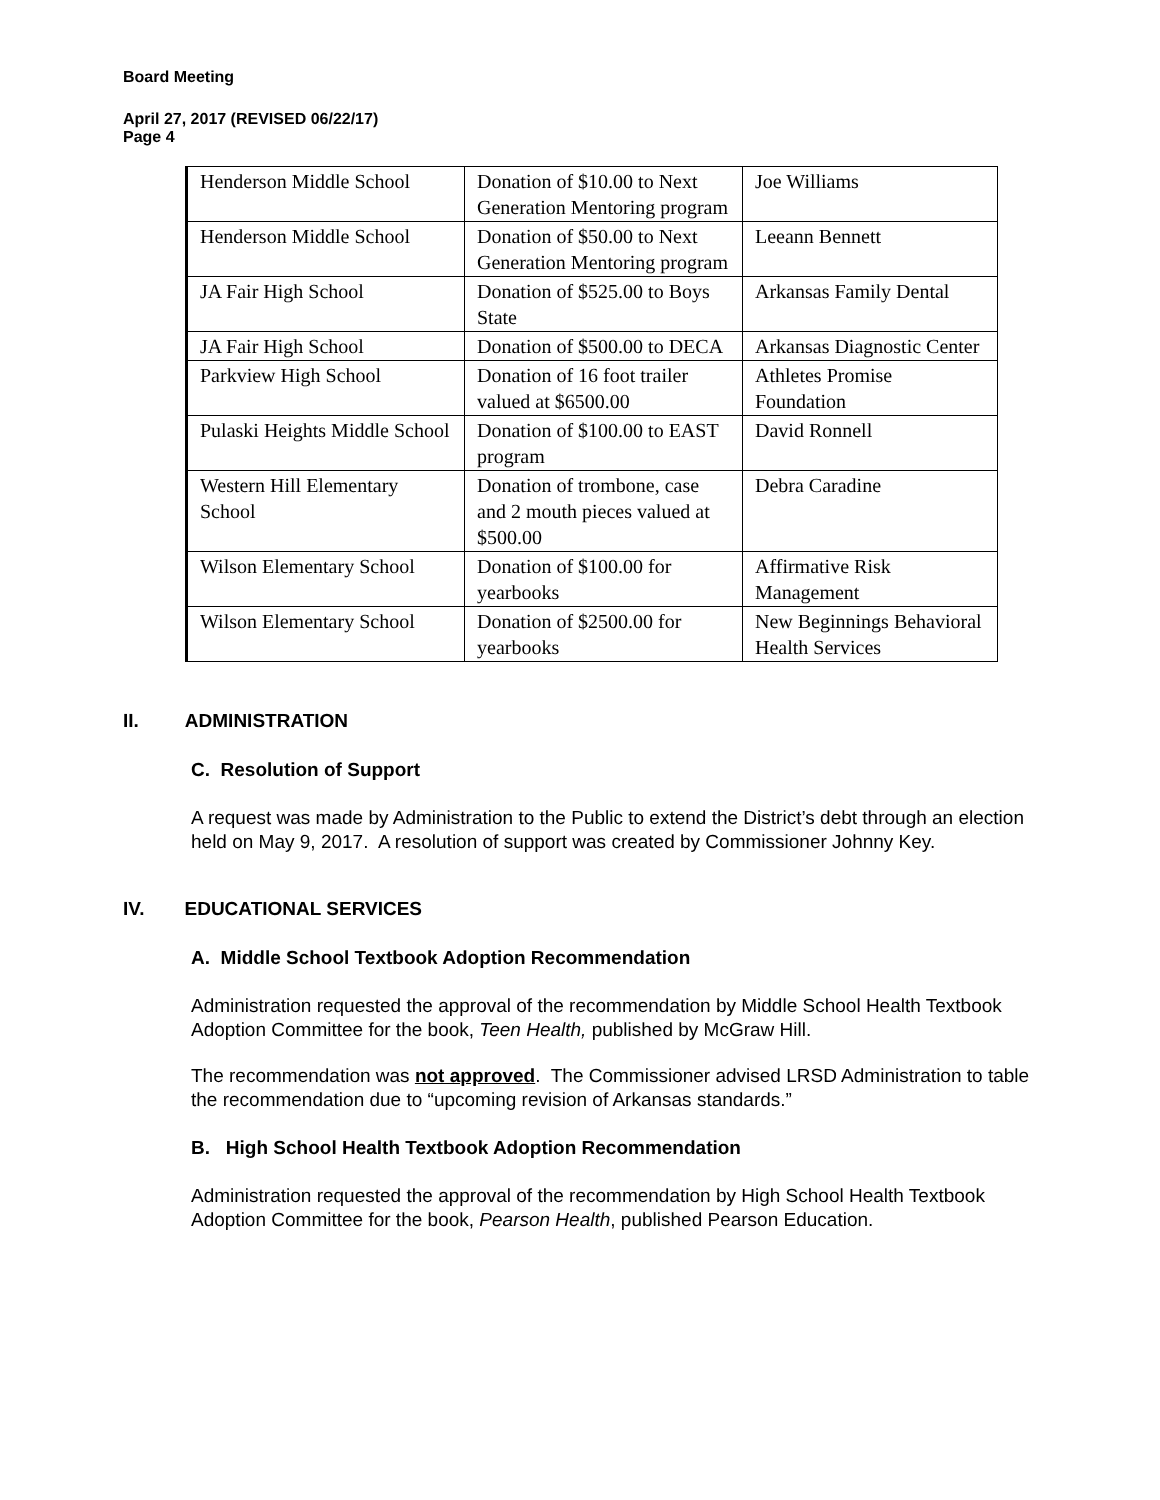Board Meeting
April 27, 2017 (REVISED 06/22/17)
Page 4
| Henderson Middle School | Donation of $10.00 to Next Generation Mentoring program | Joe Williams |
| Henderson Middle School | Donation of $50.00 to Next Generation Mentoring program | Leeann Bennett |
| JA Fair High School | Donation of $525.00 to Boys State | Arkansas Family Dental |
| JA Fair High School | Donation of $500.00 to DECA | Arkansas Diagnostic Center |
| Parkview High School | Donation of 16 foot trailer valued at $6500.00 | Athletes Promise Foundation |
| Pulaski Heights Middle School | Donation of $100.00 to EAST program | David Ronnell |
| Western Hill Elementary School | Donation of trombone, case and 2 mouth pieces valued at $500.00 | Debra Caradine |
| Wilson Elementary School | Donation of $100.00 for yearbooks | Affirmative Risk Management |
| Wilson Elementary School | Donation of $2500.00 for yearbooks | New Beginnings Behavioral Health Services |
II. ADMINISTRATION
C. Resolution of Support
A request was made by Administration to the Public to extend the District’s debt through an election held on May 9, 2017. A resolution of support was created by Commissioner Johnny Key.
IV. EDUCATIONAL SERVICES
A. Middle School Textbook Adoption Recommendation
Administration requested the approval of the recommendation by Middle School Health Textbook Adoption Committee for the book, Teen Health, published by McGraw Hill.
The recommendation was not approved. The Commissioner advised LRSD Administration to table the recommendation due to “upcoming revision of Arkansas standards.”
B. High School Health Textbook Adoption Recommendation
Administration requested the approval of the recommendation by High School Health Textbook Adoption Committee for the book, Pearson Health, published Pearson Education.